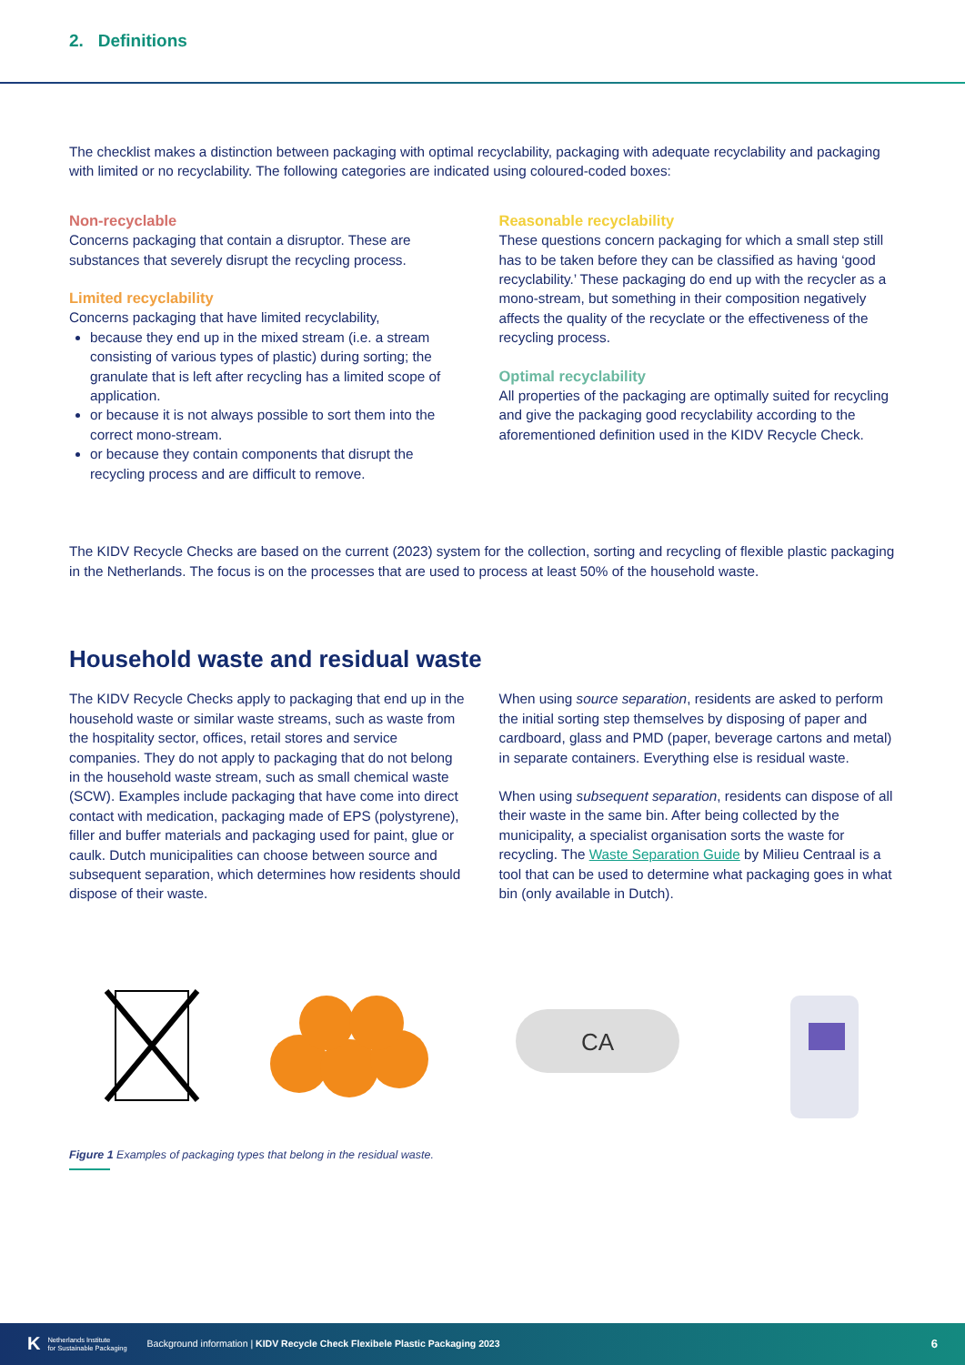2. Definitions
The checklist makes a distinction between packaging with optimal recyclability, packaging with adequate recyclability and packaging with limited or no recyclability. The following categories are indicated using coloured-coded boxes:
Non-recyclable
Concerns packaging that contain a disruptor. These are substances that severely disrupt the recycling process.
Limited recyclability
Concerns packaging that have limited recyclability,
because they end up in the mixed stream (i.e. a stream consisting of various types of plastic) during sorting; the granulate that is left after recycling has a limited scope of application.
or because it is not always possible to sort them into the correct mono-stream.
or because they contain components that disrupt the recycling process and are difficult to remove.
Reasonable recyclability
These questions concern packaging for which a small step still has to be taken before they can be classified as having ‘good recyclability.’ These packaging do end up with the recycler as a mono-stream, but something in their composition negatively affects the quality of the recyclate or the effectiveness of the recycling process.
Optimal recyclability
All properties of the packaging are optimally suited for recycling and give the packaging good recyclability according to the aforementioned definition used in the KIDV Recycle Check.
The KIDV Recycle Checks are based on the current (2023) system for the collection, sorting and recycling of flexible plastic packaging in the Netherlands. The focus is on the processes that are used to process at least 50% of the household waste.
Household waste and residual waste
The KIDV Recycle Checks apply to packaging that end up in the household waste or similar waste streams, such as waste from the hospitality sector, offices, retail stores and service companies. They do not apply to packaging that do not belong in the household waste stream, such as small chemical waste (SCW). Examples include packaging that have come into direct contact with medication, packaging made of EPS (polystyrene), filler and buffer materials and packaging used for paint, glue or caulk. Dutch municipalities can choose between source and subsequent separation, which determines how residents should dispose of their waste.
When using source separation, residents are asked to perform the initial sorting step themselves by disposing of paper and cardboard, glass and PMD (paper, beverage cartons and metal) in separate containers. Everything else is residual waste.
When using subsequent separation, residents can dispose of all their waste in the same bin. After being collected by the municipality, a specialist organisation sorts the waste for recycling. The Waste Separation Guide by Milieu Centraal is a tool that can be used to determine what packaging goes in what bin (only available in Dutch).
CA
Figure 1 Examples of packaging types that belong in the residual waste.
K Netherlands Institute
for Sustainable Packaging Background information | KIDV Recycle Check Flexibele Plastic Packaging 2023 6